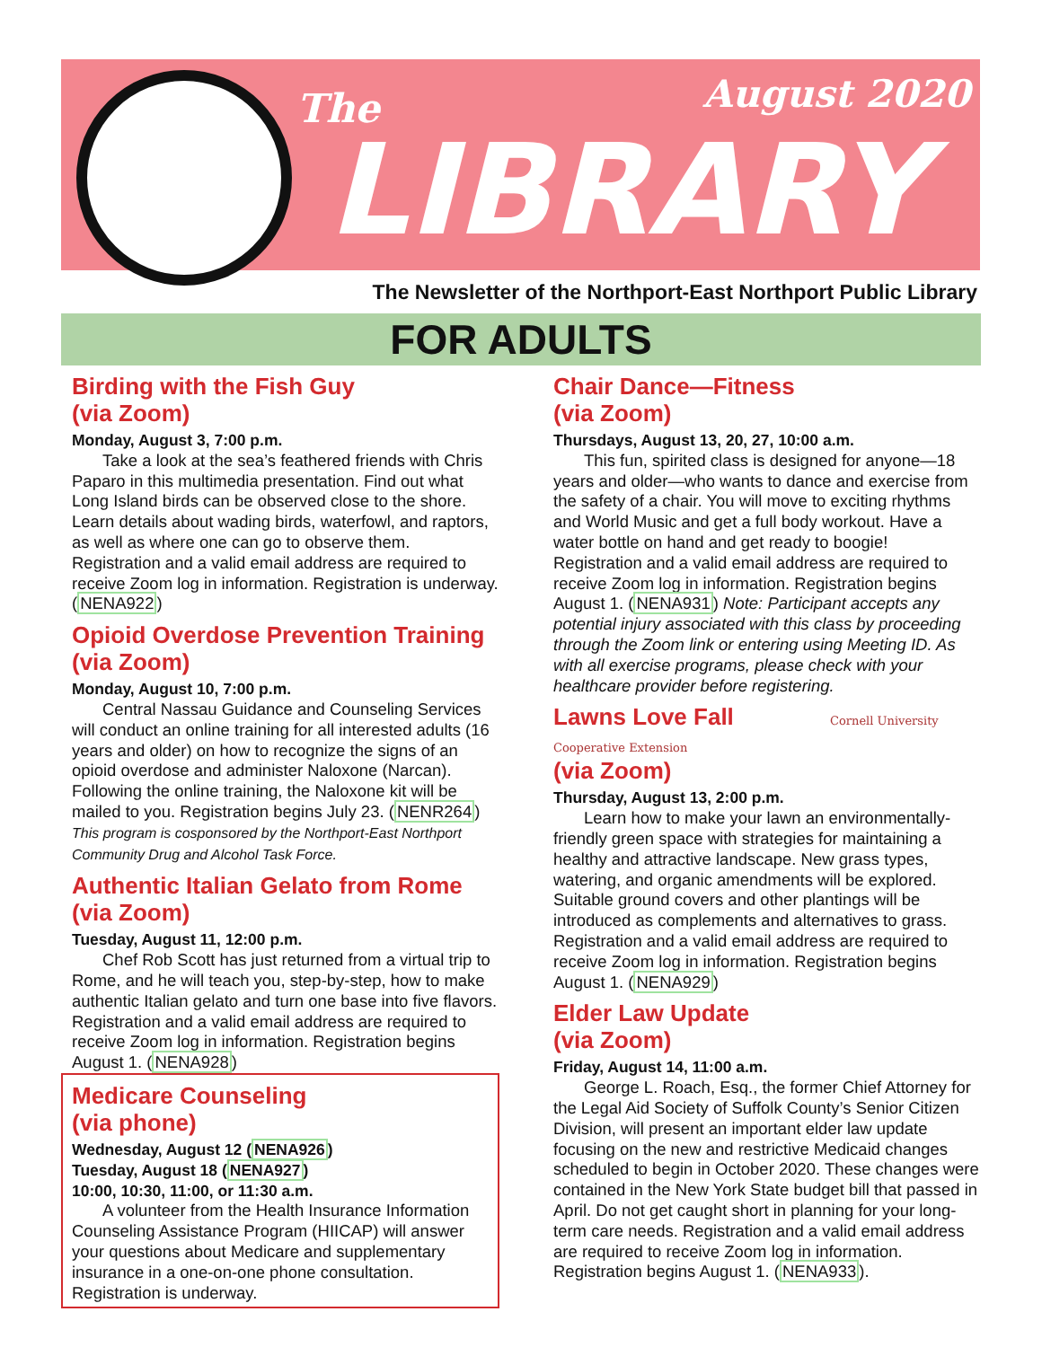The August 2020
LIBRARY
The Newsletter of the Northport-East Northport Public Library
FOR ADULTS
Birding with the Fish Guy
(via Zoom)
Monday, August 3, 7:00 p.m.
Take a look at the sea’s feathered friends with Chris Paparo in this multimedia presentation. Find out what Long Island birds can be observed close to the shore. Learn details about wading birds, water­fowl, and raptors, as well as where one can go to observe them. Registration and a valid email address are required to receive Zoom log in information. Registration is underway. (NENA922)
Opioid Overdose Prevention Training (via Zoom)
Monday, August 10, 7:00 p.m.
Central Nassau Guidance and Counseling Ser­vices will conduct an online training for all interested adults (16 years and older) on how to recognize the signs of an opioid overdose and administer Naloxone (Narcan). Following the online training, the Naloxone kit will be mailed to you. Registration begins July 23. (NENR264) This program is cosponsored by the Northport-East Northport Community Drug and Alcohol Task Force.
Authentic Italian Gelato from Rome (via Zoom)
Tuesday, August 11, 12:00 p.m.
Chef Rob Scott has just returned from a virtual trip to Rome, and he will teach you, step-by-step, how to make authentic Italian gelato and turn one base into five flavors. Registration and a valid email address are required to receive Zoom log in information. Registration begins August 1. (NENA928)
Medicare Counseling
(via phone)
Wednesday, August 12 (NENA926)
Tuesday, August 18 (NENA927)
10:00, 10:30, 11:00, or 11:30 a.m.
A volunteer from the Health Insurance Information Counseling Assistance Program (HIICAP) will answer your questions about Medicare and supplementary insurance in a one-on-one phone consultation. Registration is underway.
Chair Dance—Fitness
(via Zoom)
Thursdays, August 13, 20, 27, 10:00 a.m.
This fun, spirited class is designed for anyone—18 years and older—who wants to dance and exercise from the safety of a chair. You will move to exciting rhythms and World Music and get a full body workout. Have a water bottle on hand and get ready to boogie! Registration and a valid email address are required to receive Zoom log in information. Registration begins August 1. (NENA931) Note: Participant accepts any potential injury associated with this class by proceed­ing through the Zoom link or entering using Meeting ID. As with all exercise programs, please check with your healthcare provider before registering.
Lawns Love Fall Cornell University Cooperative Extension
(via Zoom)
Thursday, August 13, 2:00 p.m.
Learn how to make your lawn an environmentally-friendly green space with strategies for maintaining a healthy and attractive landscape. New grass types, watering, and organic amendments will be explored. Suitable ground covers and other plantings will be introduced as complements and alternatives to grass. Registration and a valid email address are required to receive Zoom log in information. Registration begins August 1. (NENA929)
Elder Law Update
(via Zoom)
Friday, August 14, 11:00 a.m.
George L. Roach, Esq., the former Chief Attorney for the Legal Aid Society of Suffolk County’s Senior Citizen Division, will present an important elder law update focusing on the new and restrictive Medicaid changes scheduled to begin in October 2020. These changes were contained in the New York State bud­get bill that passed in April. Do not get caught short in planning for your long-term care needs. Registra­tion and a valid email address are required to receive Zoom log in information. Registration begins August 1. (NENA933).